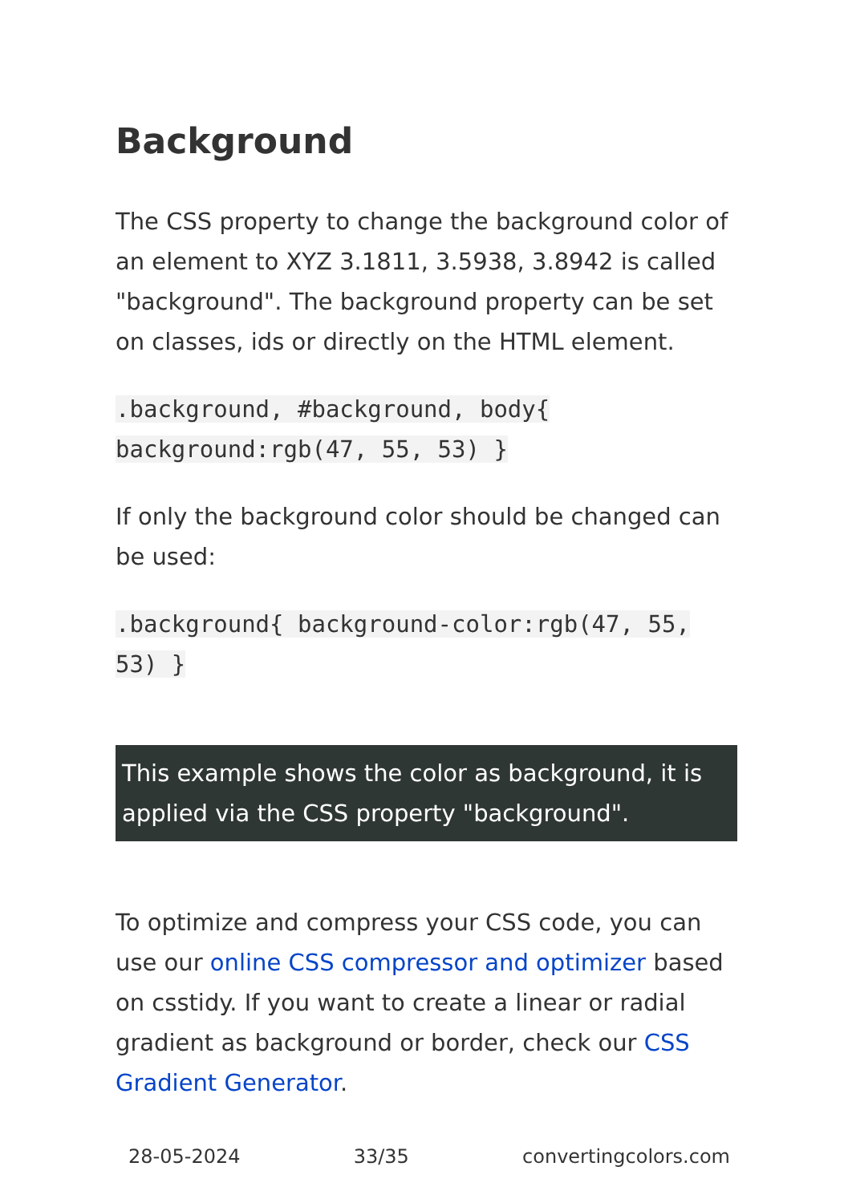Background
The CSS property to change the background color of an element to XYZ 3.1811, 3.5938, 3.8942 is called "background". The background property can be set on classes, ids or directly on the HTML element.
.background, #background, body{ background:rgb(47, 55, 53) }
If only the background color should be changed can be used:
.background{ background-color:rgb(47, 55, 53) }
This example shows the color as background, it is applied via the CSS property "background".
To optimize and compress your CSS code, you can use our online CSS compressor and optimizer based on csstidy. If you want to create a linear or radial gradient as background or border, check our CSS Gradient Generator.
28-05-2024 33/35 convertingcolors.com